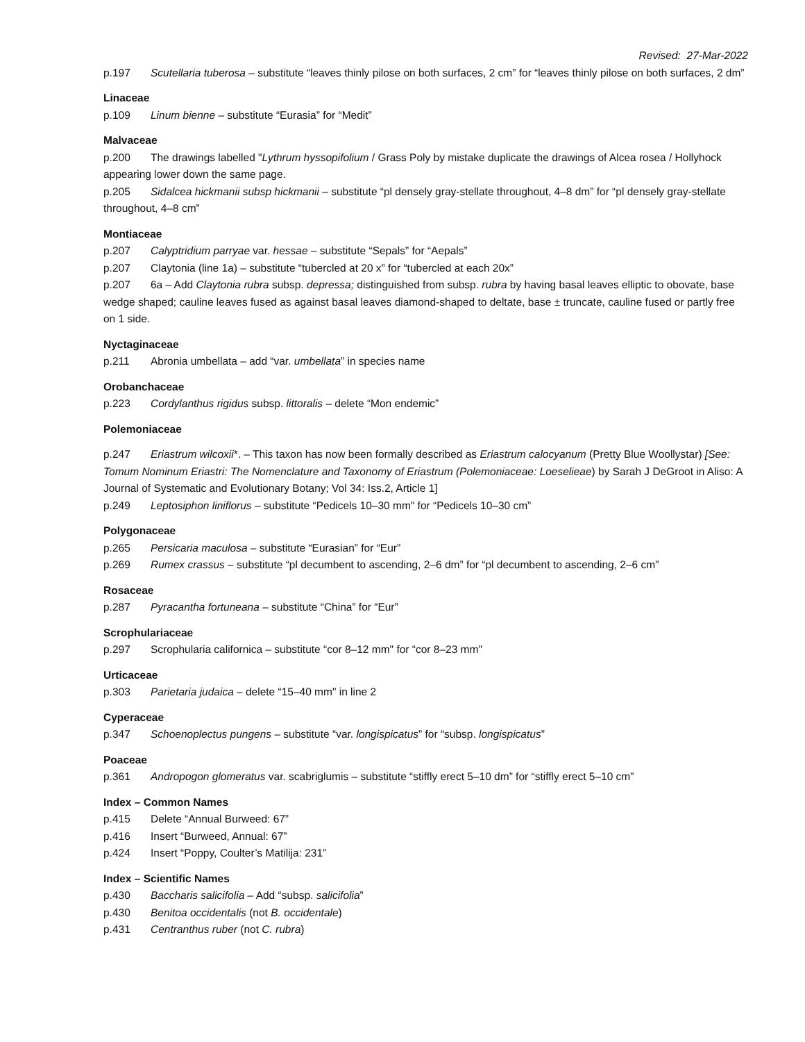Revised: 27-Mar-2022
p.197 Scutellaria tuberosa – substitute “leaves thinly pilose on both surfaces, 2 cm” for “leaves thinly pilose on both surfaces, 2 dm”
Linaceae
p.109 Linum bienne – substitute “Eurasia” for “Medit”
Malvaceae
p.200 The drawings labelled "Lythrum hyssopifolium / Grass Poly by mistake duplicate the drawings of Alcea rosea / Hollyhock appearing lower down the same page.
p.205 Sidalcea hickmanii subsp hickmanii – substitute “pl densely gray-stellate throughout, 4–8 dm” for “pl densely gray-stellate throughout, 4–8 cm”
Montiaceae
p.207 Calyptridium parryae var. hessae – substitute “Sepals” for “Aepals”
p.207 Claytonia (line 1a) – substitute “tubercled at 20 x” for “tubercled at each 20x”
p.207 6a – Add Claytonia rubra subsp. depressa; distinguished from subsp. rubra by having basal leaves elliptic to obovate, base wedge shaped; cauline leaves fused as against basal leaves diamond-shaped to deltate, base ± truncate, cauline fused or partly free on 1 side.
Nyctaginaceae
p.211 Abronia umbellata – add “var. umbellata” in species name
Orobanchaceae
p.223 Cordylanthus rigidus subsp. littoralis – delete “Mon endemic”
Polemoniaceae
p.247 Eriastrum wilcoxii*. – This taxon has now been formally described as Eriastrum calocyanum (Pretty Blue Woollystar) [See: Tomum Nominum Eriastri: The Nomenclature and Taxonomy of Eriastrum (Polemoniaceae: Loeselieae) by Sarah J DeGroot in Aliso: A Journal of Systematic and Evolutionary Botany; Vol 34: Iss.2, Article 1]
p.249 Leptosiphon liniflorus – substitute “Pedicels 10–30 mm" for “Pedicels 10–30 cm”
Polygonaceae
p.265 Persicaria maculosa – substitute “Eurasian” for “Eur”
p.269 Rumex crassus – substitute “pl decumbent to ascending, 2–6 dm” for “pl decumbent to ascending, 2–6 cm”
Rosaceae
p.287 Pyracantha fortuneana – substitute “China” for “Eur”
Scrophulariaceae
p.297 Scrophularia californica – substitute “cor 8–12 mm" for “cor 8–23 mm"
Urticaceae
p.303 Parietaria judaica – delete “15–40 mm" in line 2
Cyperaceae
p.347 Schoenoplectus pungens – substitute “var. longispicatus” for “subsp. longispicatus”
Poaceae
p.361 Andropogon glomeratus var. scabriglumis – substitute “stiffly erect 5–10 dm” for “stiffly erect 5–10 cm”
Index – Common Names
p.415 Delete “Annual Burweed: 67”
p.416 Insert “Burweed, Annual: 67”
p.424 Insert “Poppy, Coulter’s Matilija: 231”
Index – Scientific Names
p.430 Baccharis salicifolia – Add “subsp. salicifolia”
p.430 Benitoa occidentalis (not B. occidentale)
p.431 Centranthus ruber (not C. rubra)